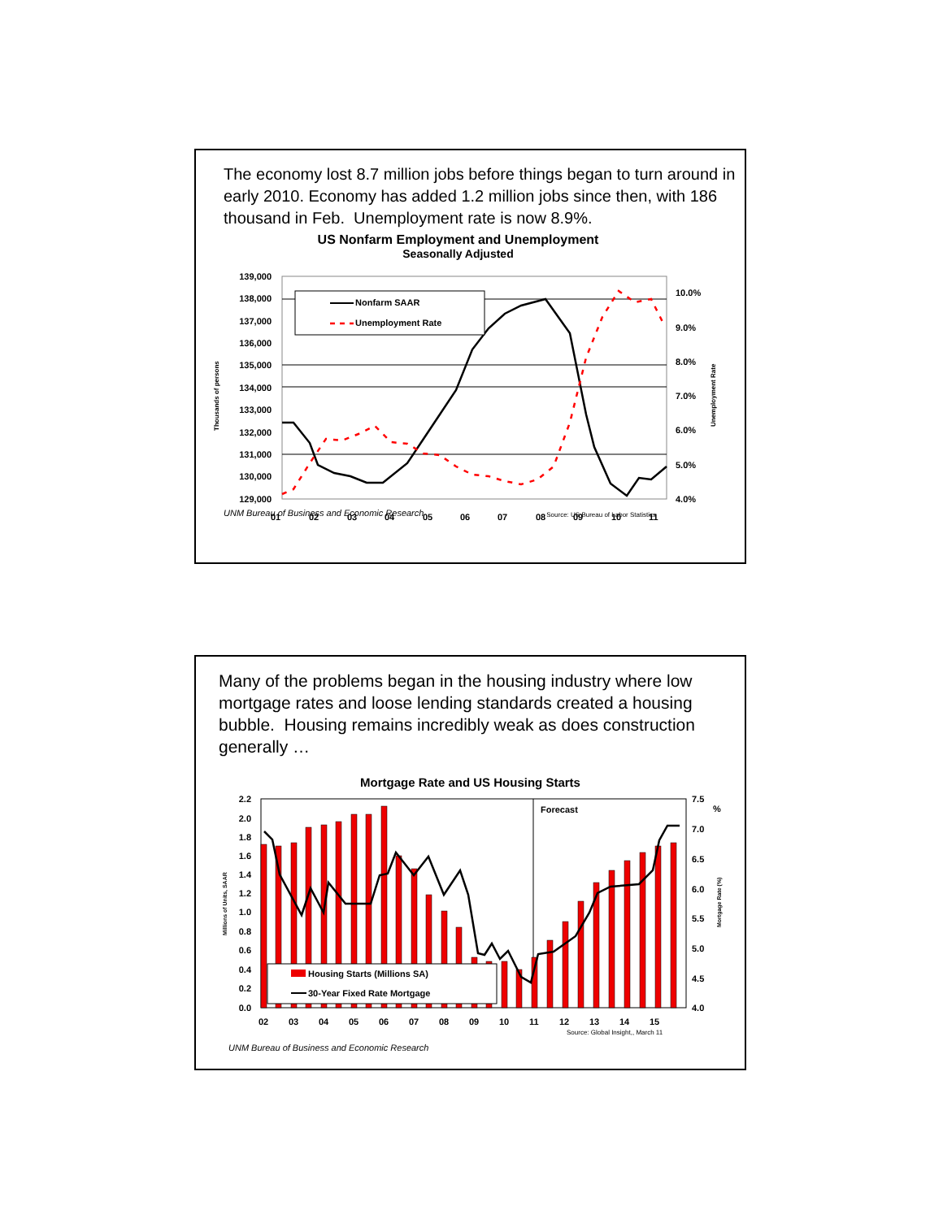The economy lost 8.7 million jobs before things began to turn around in early 2010. Economy has added 1.2 million jobs since then, with 186 thousand in Feb. Unemployment rate is now 8.9%.
US Nonfarm Employment and Unemployment
Seasonally Adjusted
139,000
138,000
137,000
136,000
135,000
134,000
133,000
132,000
131,000
130,000
129,000
10.0%
9.0%
8.0%
7.0%
6.0%
5.0%
4.0%
01
02
03
04
05
06
07
08
09
10
11
Thousands of persons
Unemployment Rate
Nonfarm SAAR
Unemployment Rate
UNM Bureau of Business and Economic Research Source: US Bureau of Labor Statistics
Many of the problems began in the housing industry where low mortgage rates and loose lending standards created a housing bubble. Housing remains incredibly weak as does construction generally …
Mortgage Rate and US Housing Starts
2.2
2.0
1.8
1.6
1.4
1.2
1.0
0.8
0.6
0.4
0.2
0.0
7.5
%
7.0
6.5
6.0
5.5
5.0
4.5
4.0
02
03
04
05
06
07
08
09
10
11
12
13
14
15
Forecast
Millions of Units, SAAR
Mortgage Rate (%)
Housing Starts (Millions SA)
30-Year Fixed Rate Mortgage
Source: Global Insight,, March 11
UNM Bureau of Business and Economic Research